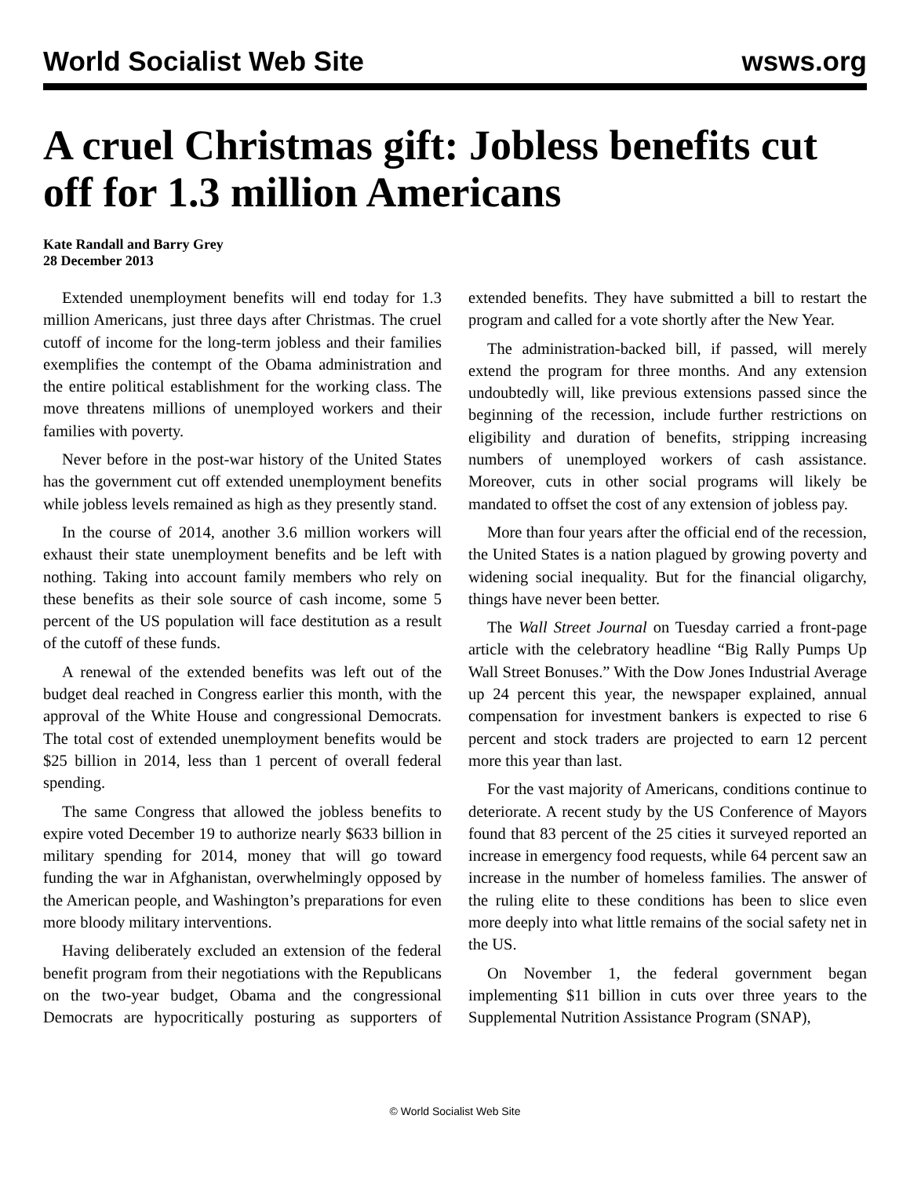World Socialist Web Site wsws.org
A cruel Christmas gift: Jobless benefits cut off for 1.3 million Americans
Kate Randall and Barry Grey
28 December 2013
Extended unemployment benefits will end today for 1.3 million Americans, just three days after Christmas. The cruel cutoff of income for the long-term jobless and their families exemplifies the contempt of the Obama administration and the entire political establishment for the working class. The move threatens millions of unemployed workers and their families with poverty.
Never before in the post-war history of the United States has the government cut off extended unemployment benefits while jobless levels remained as high as they presently stand.
In the course of 2014, another 3.6 million workers will exhaust their state unemployment benefits and be left with nothing. Taking into account family members who rely on these benefits as their sole source of cash income, some 5 percent of the US population will face destitution as a result of the cutoff of these funds.
A renewal of the extended benefits was left out of the budget deal reached in Congress earlier this month, with the approval of the White House and congressional Democrats. The total cost of extended unemployment benefits would be $25 billion in 2014, less than 1 percent of overall federal spending.
The same Congress that allowed the jobless benefits to expire voted December 19 to authorize nearly $633 billion in military spending for 2014, money that will go toward funding the war in Afghanistan, overwhelmingly opposed by the American people, and Washington’s preparations for even more bloody military interventions.
Having deliberately excluded an extension of the federal benefit program from their negotiations with the Republicans on the two-year budget, Obama and the congressional Democrats are hypocritically posturing as supporters of extended benefits. They have submitted a bill to restart the program and called for a vote shortly after the New Year.
The administration-backed bill, if passed, will merely extend the program for three months. And any extension undoubtedly will, like previous extensions passed since the beginning of the recession, include further restrictions on eligibility and duration of benefits, stripping increasing numbers of unemployed workers of cash assistance. Moreover, cuts in other social programs will likely be mandated to offset the cost of any extension of jobless pay.
More than four years after the official end of the recession, the United States is a nation plagued by growing poverty and widening social inequality. But for the financial oligarchy, things have never been better.
The Wall Street Journal on Tuesday carried a front-page article with the celebratory headline “Big Rally Pumps Up Wall Street Bonuses.” With the Dow Jones Industrial Average up 24 percent this year, the newspaper explained, annual compensation for investment bankers is expected to rise 6 percent and stock traders are projected to earn 12 percent more this year than last.
For the vast majority of Americans, conditions continue to deteriorate. A recent study by the US Conference of Mayors found that 83 percent of the 25 cities it surveyed reported an increase in emergency food requests, while 64 percent saw an increase in the number of homeless families. The answer of the ruling elite to these conditions has been to slice even more deeply into what little remains of the social safety net in the US.
On November 1, the federal government began implementing $11 billion in cuts over three years to the Supplemental Nutrition Assistance Program (SNAP),
© World Socialist Web Site